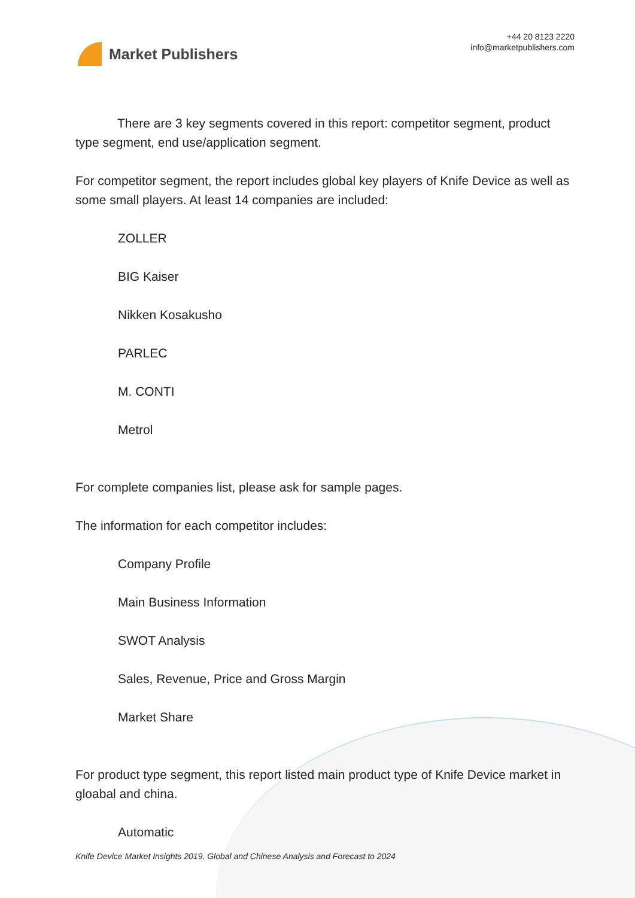Market Publishers
+44 20 8123 2220
info@marketpublishers.com
There are 3 key segments covered in this report: competitor segment, product type segment, end use/application segment.
For competitor segment, the report includes global key players of Knife Device as well as some small players. At least 14 companies are included:
ZOLLER
BIG Kaiser
Nikken Kosakusho
PARLEC
M. CONTI
Metrol
For complete companies list, please ask for sample pages.
The information for each competitor includes:
Company Profile
Main Business Information
SWOT Analysis
Sales, Revenue, Price and Gross Margin
Market Share
For product type segment, this report listed main product type of Knife Device market in gloabal and china.
Automatic
Knife Device Market Insights 2019, Global and Chinese Analysis and Forecast to 2024